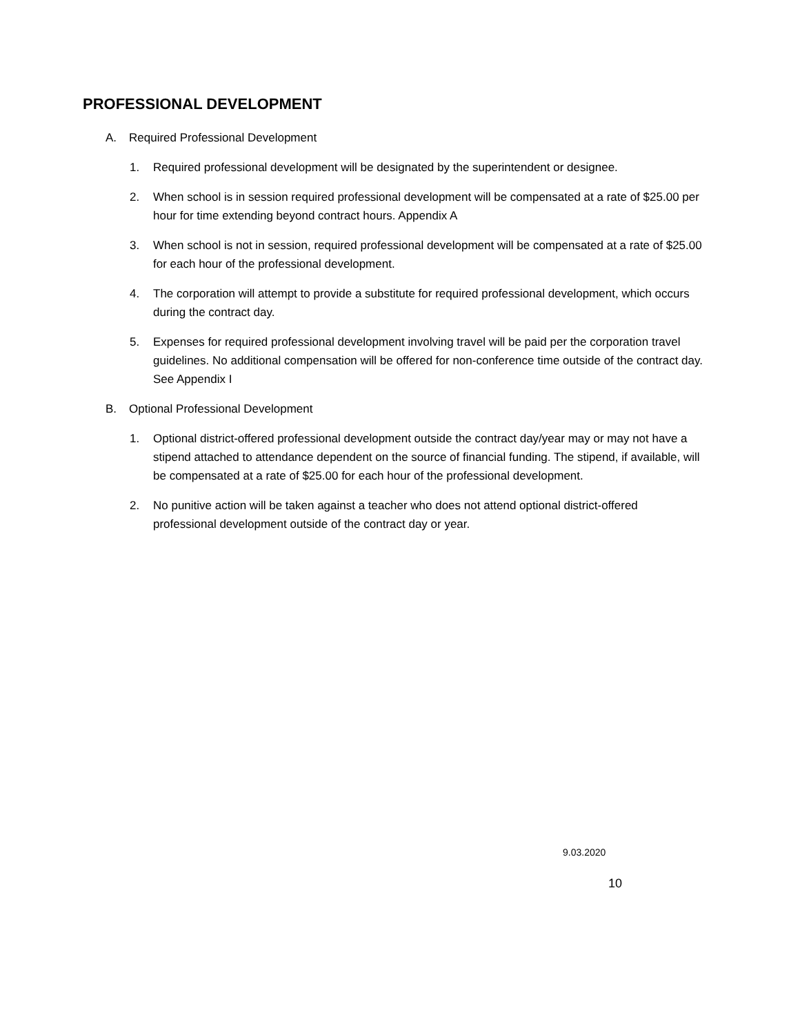PROFESSIONAL DEVELOPMENT
A. Required Professional Development
1. Required professional development will be designated by the superintendent or designee.
2. When school is in session required professional development will be compensated at a rate of $25.00 per hour for time extending beyond contract hours. Appendix A
3. When school is not in session, required professional development will be compensated at a rate of $25.00 for each hour of the professional development.
4. The corporation will attempt to provide a substitute for required professional development, which occurs during the contract day.
5. Expenses for required professional development involving travel will be paid per the corporation travel guidelines. No additional compensation will be offered for non-conference time outside of the contract day. See Appendix I
B. Optional Professional Development
1. Optional district-offered professional development outside the contract day/year may or may not have a stipend attached to attendance dependent on the source of financial funding. The stipend, if available, will be compensated at a rate of $25.00 for each hour of the professional development.
2. No punitive action will be taken against a teacher who does not attend optional district-offered professional development outside of the contract day or year.
9.03.2020
10